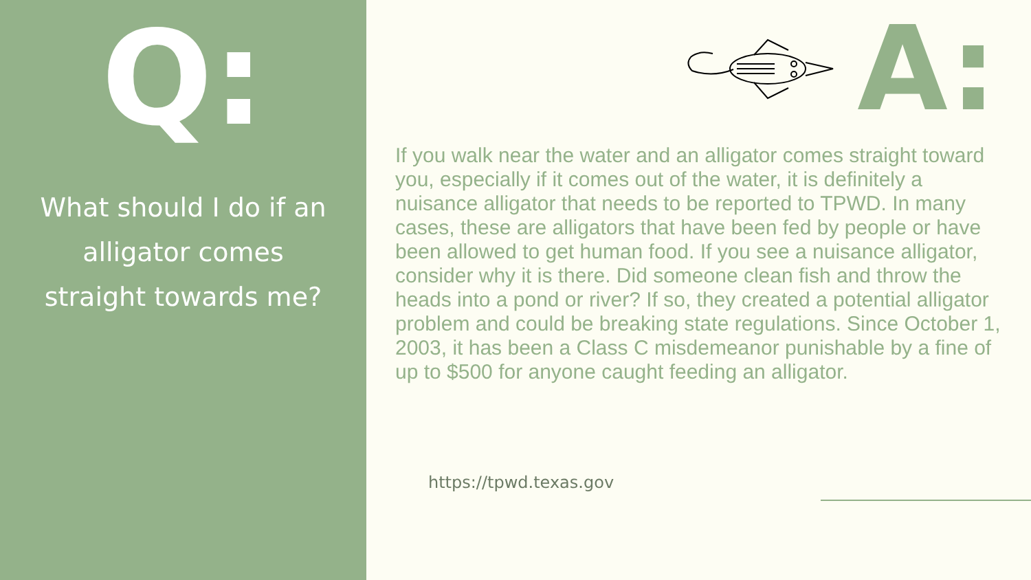Q:
What should I do if an
alligator comes
straight towards me?
A:
If you walk near the water and an alligator comes straight toward you, especially if it comes out of the water, it is definitely a nuisance alligator that needs to be reported to TPWD. In many cases, these are alligators that have been fed by people or have been allowed to get human food. If you see a nuisance alligator, consider why it is there. Did someone clean fish and throw the heads into a pond or river? If so, they created a potential alligator problem and could be breaking state regulations. Since October 1, 2003, it has been a Class C misdemeanor punishable by a fine of up to $500 for anyone caught feeding an alligator.
https://tpwd.texas.gov